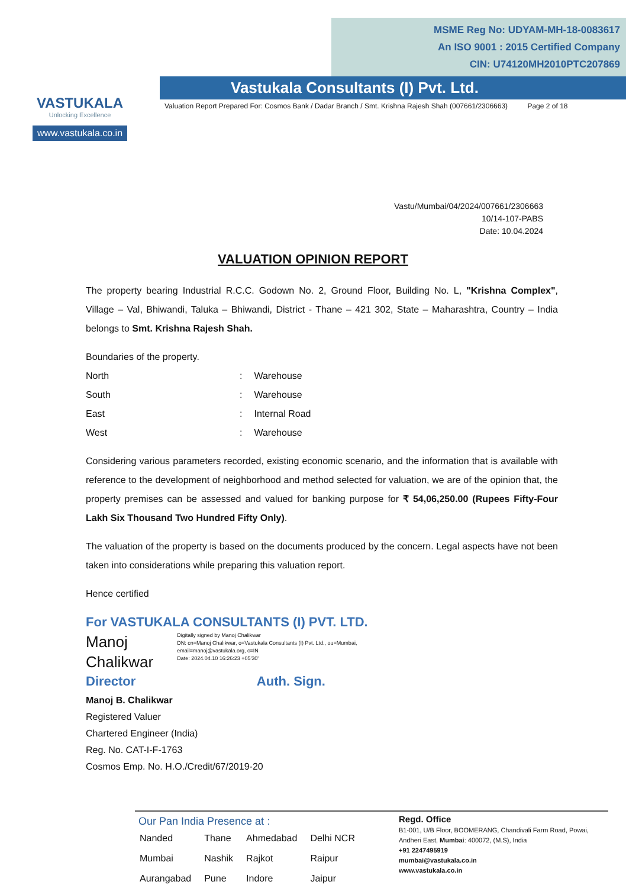VASTUKALA
Unlocking Excellence
www.vastukala.co.in
MSME Reg No: UDYAM-MH-18-0083617
An ISO 9001 : 2015 Certified Company
CIN: U74120MH2010PTC207869
Vastukala Consultants (I) Pvt. Ltd.
Valuation Report Prepared For: Cosmos Bank / Dadar Branch / Smt. Krishna Rajesh Shah (007661/2306663) Page 2 of 18
Vastu/Mumbai/04/2024/007661/2306663
10/14-107-PABS
Date: 10.04.2024
VALUATION OPINION REPORT
The property bearing Industrial R.C.C. Godown No. 2, Ground Floor, Building No. L, "Krishna Complex", Village – Val, Bhiwandi, Taluka – Bhiwandi, District - Thane – 421 302, State – Maharashtra, Country – India belongs to Smt. Krishna Rajesh Shah.
Boundaries of the property.
| North | : | Warehouse |
| South | : | Warehouse |
| East | : | Internal Road |
| West | : | Warehouse |
Considering various parameters recorded, existing economic scenario, and the information that is available with reference to the development of neighborhood and method selected for valuation, we are of the opinion that, the property premises can be assessed and valued for banking purpose for ₹ 54,06,250.00 (Rupees Fifty-Four Lakh Six Thousand Two Hundred Fifty Only).
The valuation of the property is based on the documents produced by the concern. Legal aspects have not been taken into considerations while preparing this valuation report.
Hence certified
For VASTUKALA CONSULTANTS (I) PVT. LTD.
Manoj
Chalikwar
Digitally signed by Manoj Chalikwar
DN: cn=Manoj Chalikwar, o=Vastukala Consultants (I) Pvt. Ltd., ou=Mumbai,
email=manoj@vastukala.org, c=IN
Date: 2024.04.10 16:26:23 +05'30'
Director Auth. Sign.
Manoj B. Chalikwar
Registered Valuer
Chartered Engineer (India)
Reg. No. CAT-I-F-1763
Cosmos Emp. No. H.O./Credit/67/2019-20
Our Pan India Presence at :
| Nanded | Thane | Ahmedabad | Delhi NCR |
| Mumbai | Nashik | Rajkot | Raipur |
| Aurangabad | Pune | Indore | Jaipur |
Regd. Office
B1-001, U/B Floor, BOOMERANG, Chandivali Farm Road, Powai, Andheri East, Mumbai: 400072, (M.S), India
+91 2247495919
mumbai@vastukala.co.in
www.vastukala.co.in